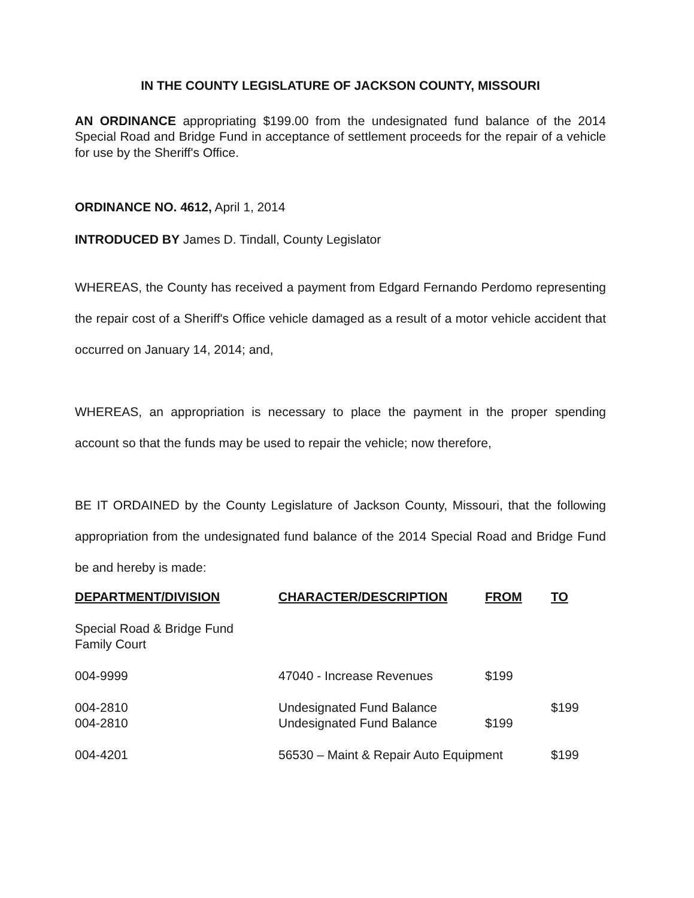IN THE COUNTY LEGISLATURE OF JACKSON COUNTY, MISSOURI
AN ORDINANCE appropriating $199.00 from the undesignated fund balance of the 2014 Special Road and Bridge Fund in acceptance of settlement proceeds for the repair of a vehicle for use by the Sheriff's Office.
ORDINANCE NO. 4612, April 1, 2014
INTRODUCED BY James D. Tindall, County Legislator
WHEREAS, the County has received a payment from Edgard Fernando Perdomo representing the repair cost of a Sheriff's Office vehicle damaged as a result of a motor vehicle accident that occurred on January 14, 2014; and,
WHEREAS, an appropriation is necessary to place the payment in the proper spending account so that the funds may be used to repair the vehicle; now therefore,
BE IT ORDAINED by the County Legislature of Jackson County, Missouri, that the following appropriation from the undesignated fund balance of the 2014 Special Road and Bridge Fund be and hereby is made:
| DEPARTMENT/DIVISION | CHARACTER/DESCRIPTION | FROM | TO |
| --- | --- | --- | --- |
| Special Road & Bridge Fund Family Court | | | |
| 004-9999 | 47040 - Increase Revenues | $199 | |
| 004-2810 | Undesignated Fund Balance | | $199 |
| 004-2810 | Undesignated Fund Balance | $199 | |
| 004-4201 | 56530 – Maint & Repair Auto Equipment | | $199 |